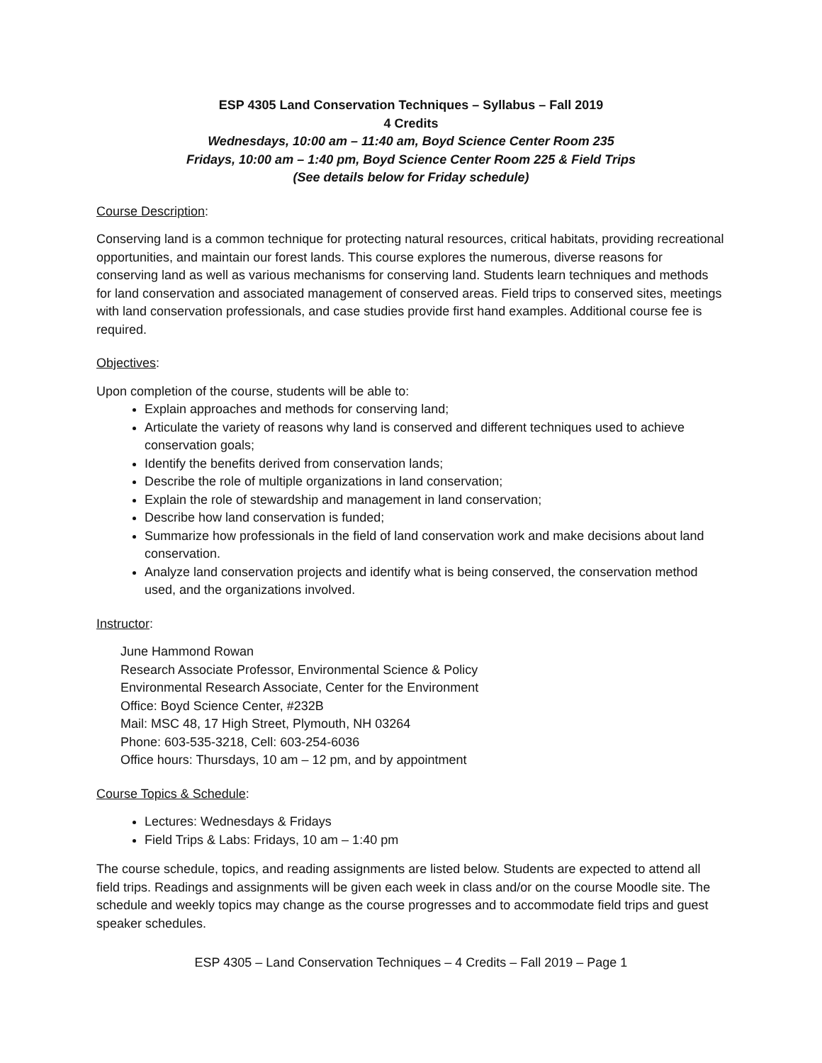ESP 4305 Land Conservation Techniques – Syllabus – Fall 2019
4 Credits
Wednesdays, 10:00 am – 11:40 am, Boyd Science Center Room 235
Fridays, 10:00 am – 1:40 pm, Boyd Science Center Room 225 & Field Trips
(See details below for Friday schedule)
Course Description:
Conserving land is a common technique for protecting natural resources, critical habitats, providing recreational opportunities, and maintain our forest lands. This course explores the numerous, diverse reasons for conserving land as well as various mechanisms for conserving land. Students learn techniques and methods for land conservation and associated management of conserved areas. Field trips to conserved sites, meetings with land conservation professionals, and case studies provide first hand examples. Additional course fee is required.
Objectives:
Upon completion of the course, students will be able to:
Explain approaches and methods for conserving land;
Articulate the variety of reasons why land is conserved and different techniques used to achieve conservation goals;
Identify the benefits derived from conservation lands;
Describe the role of multiple organizations in land conservation;
Explain the role of stewardship and management in land conservation;
Describe how land conservation is funded;
Summarize how professionals in the field of land conservation work and make decisions about land conservation.
Analyze land conservation projects and identify what is being conserved, the conservation method used, and the organizations involved.
Instructor:
June Hammond Rowan
Research Associate Professor, Environmental Science & Policy
Environmental Research Associate, Center for the Environment
Office: Boyd Science Center, #232B
Mail: MSC 48, 17 High Street, Plymouth, NH 03264
Phone: 603-535-3218, Cell: 603-254-6036
Office hours: Thursdays, 10 am – 12 pm, and by appointment
Course Topics & Schedule:
Lectures: Wednesdays & Fridays
Field Trips & Labs: Fridays, 10 am – 1:40 pm
The course schedule, topics, and reading assignments are listed below. Students are expected to attend all field trips. Readings and assignments will be given each week in class and/or on the course Moodle site. The schedule and weekly topics may change as the course progresses and to accommodate field trips and guest speaker schedules.
ESP 4305 – Land Conservation Techniques – 4 Credits – Fall 2019 – Page 1